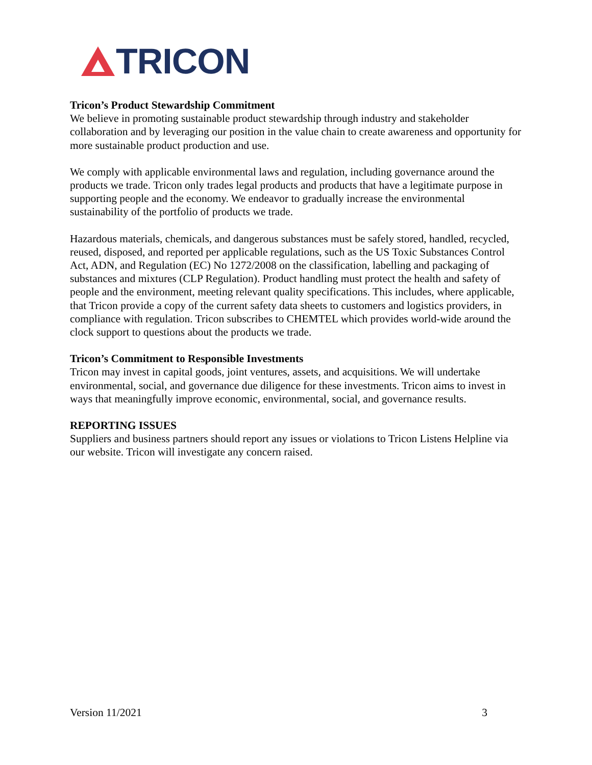TRICON
Tricon’s Product Stewardship Commitment
We believe in promoting sustainable product stewardship through industry and stakeholder collaboration and by leveraging our position in the value chain to create awareness and opportunity for more sustainable product production and use.
We comply with applicable environmental laws and regulation, including governance around the products we trade. Tricon only trades legal products and products that have a legitimate purpose in supporting people and the economy. We endeavor to gradually increase the environmental sustainability of the portfolio of products we trade.
Hazardous materials, chemicals, and dangerous substances must be safely stored, handled, recycled, reused, disposed, and reported per applicable regulations, such as the US Toxic Substances Control Act, ADN, and Regulation (EC) No 1272/2008 on the classification, labelling and packaging of substances and mixtures (CLP Regulation). Product handling must protect the health and safety of people and the environment, meeting relevant quality specifications. This includes, where applicable, that Tricon provide a copy of the current safety data sheets to customers and logistics providers, in compliance with regulation. Tricon subscribes to CHEMTEL which provides world-wide around the clock support to questions about the products we trade.
Tricon’s Commitment to Responsible Investments
Tricon may invest in capital goods, joint ventures, assets, and acquisitions. We will undertake environmental, social, and governance due diligence for these investments. Tricon aims to invest in ways that meaningfully improve economic, environmental, social, and governance results.
REPORTING ISSUES
Suppliers and business partners should report any issues or violations to Tricon Listens Helpline via our website. Tricon will investigate any concern raised.
Version 11/2021 3